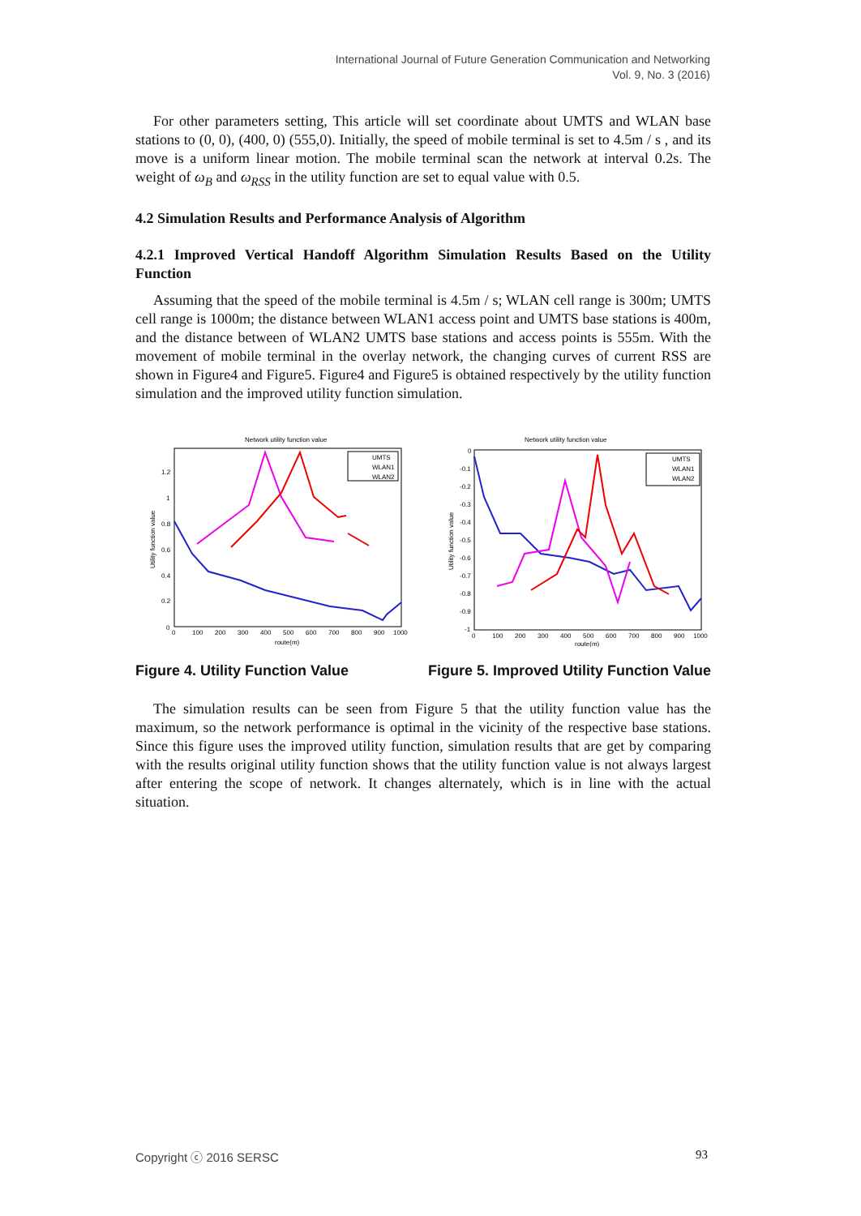International Journal of Future Generation Communication and Networking
Vol. 9, No. 3 (2016)
For other parameters setting, This article will set coordinate about UMTS and WLAN base stations to (0, 0), (400, 0) (555,0). Initially, the speed of mobile terminal is set to 4.5m / s , and its move is a uniform linear motion. The mobile terminal scan the network at interval 0.2s. The weight of ω<sub>B</sub> and ω<sub>RSS</sub> in the utility function are set to equal value with 0.5.
4.2 Simulation Results and Performance Analysis of Algorithm
4.2.1 Improved Vertical Handoff Algorithm Simulation Results Based on the Utility Function
Assuming that the speed of the mobile terminal is 4.5m / s; WLAN cell range is 300m; UMTS cell range is 1000m; the distance between WLAN1 access point and UMTS base stations is 400m, and the distance between of WLAN2 UMTS base stations and access points is 555m. With the movement of mobile terminal in the overlay network, the changing curves of current RSS are shown in Figure4 and Figure5. Figure4 and Figure5 is obtained respectively by the utility function simulation and the improved utility function simulation.
Network utility function value
0
0.2
0.4
0.6
0.8
1
1.2
0
100
200
300
400
500
600
700
800
900
1000
route(m)
Utility function value
UMTS
WLAN1
WLAN2
Network utility function value
0
-0.1
-0.2
-0.3
-0.4
-0.5
-0.6
-0.7
-0.8
-0.9
-1
0
100
200
300
400
500
600
700
800
900
1000
route(m)
Utility function value
UMTS
WLAN1
WLAN2
Figure 4. Utility Function Value Figure 5. Improved Utility Function Value
The simulation results can be seen from Figure 5 that the utility function value has the maximum, so the network performance is optimal in the vicinity of the respective base stations. Since this figure uses the improved utility function, simulation results that are get by comparing with the results original utility function shows that the utility function value is not always largest after entering the scope of network. It changes alternately, which is in line with the actual situation.
Copyright ⓒ 2016 SERSC 93